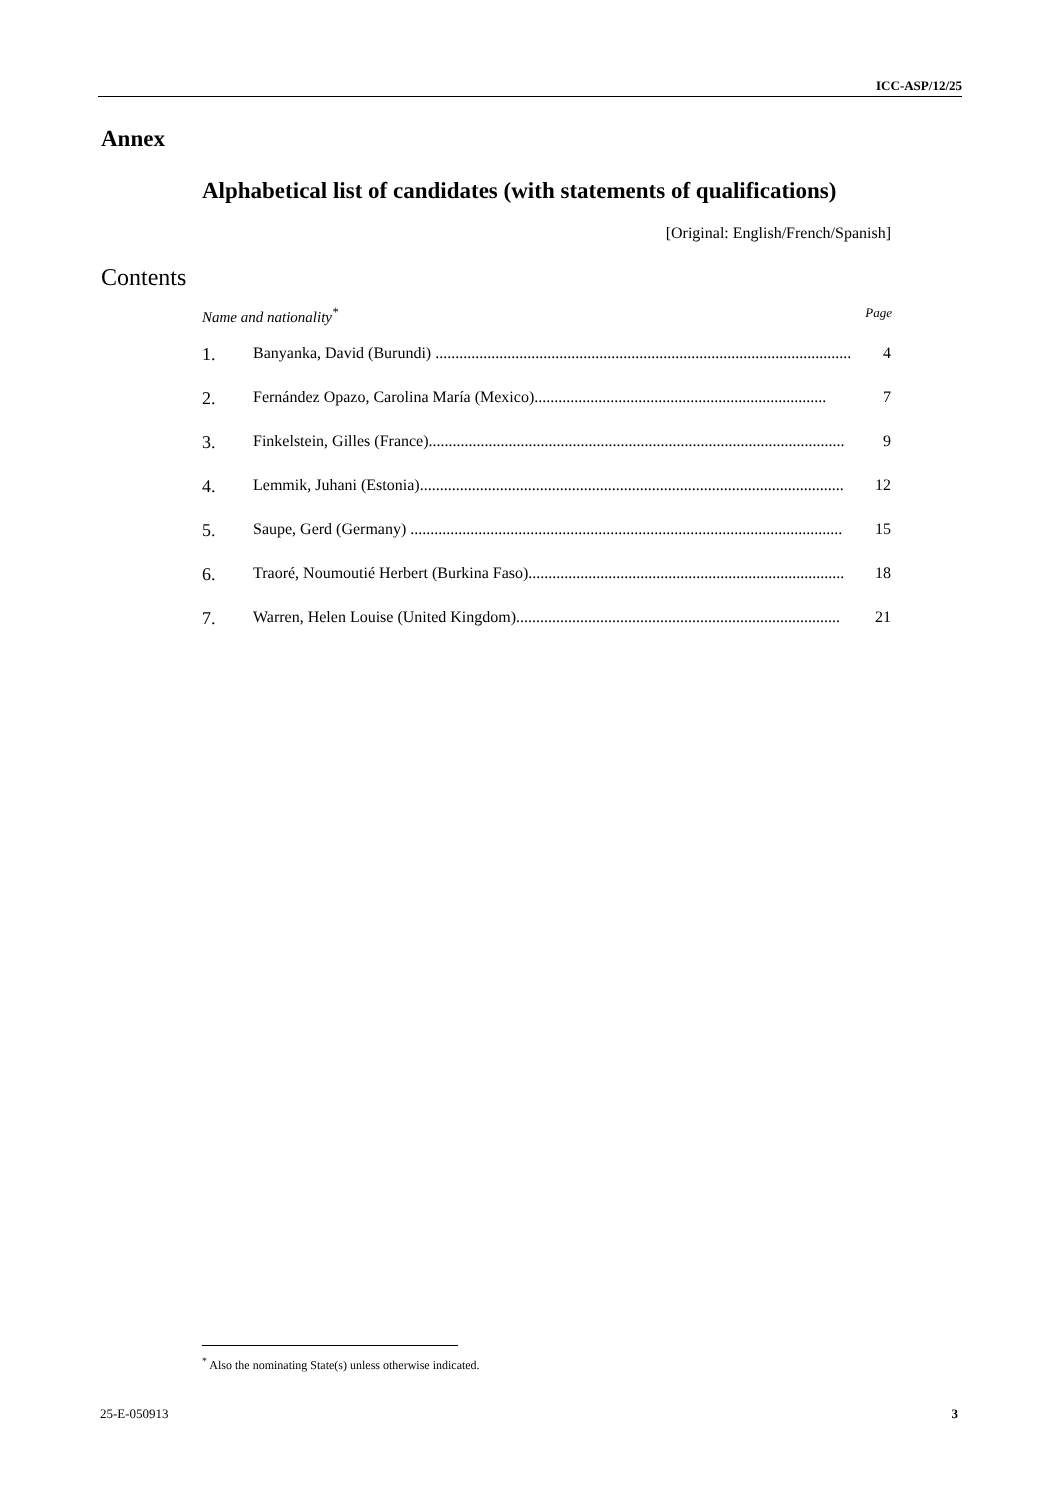ICC-ASP/12/25
Annex
Alphabetical list of candidates (with statements of qualifications)
[Original: English/French/Spanish]
Contents
Name and nationality<sup>*</sup> Page
1. Banyanka, David (Burundi) ........................................................................................................ 4
2. Fernández Opazo, Carolina María (Mexico)......................................................................... 7
3. Finkelstein, Gilles (France)........................................................................................................ 9
4. Lemmik, Juhani (Estonia).......................................................................................................... 12
5. Saupe, Gerd (Germany) ............................................................................................................ 15
6. Traoré, Noumoutié Herbert (Burkina Faso)............................................................................... 18
7. Warren, Helen Louise (United Kingdom)................................................................................. 21
<sup>*</sup> Also the nominating State(s) unless otherwise indicated.
25-E-050913 3